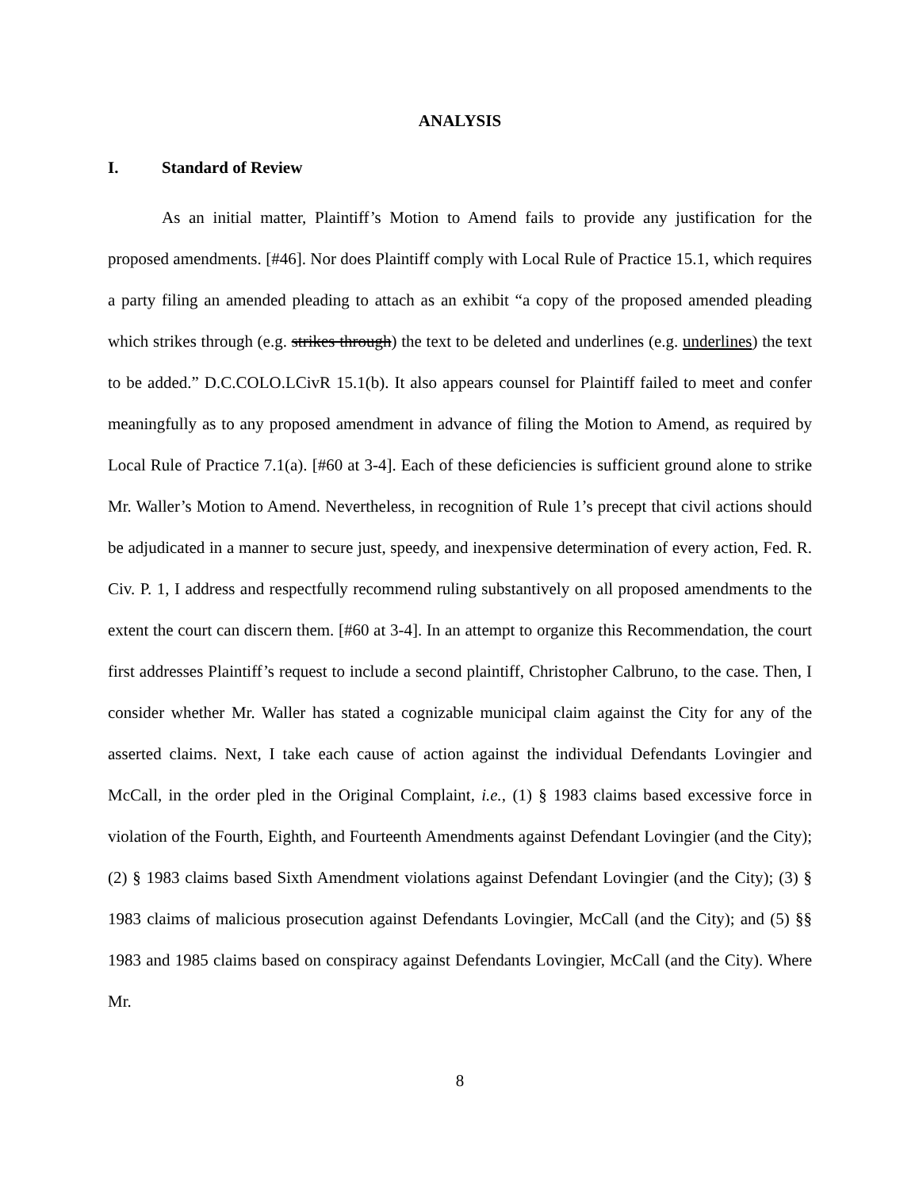ANALYSIS
I. Standard of Review
As an initial matter, Plaintiff’s Motion to Amend fails to provide any justification for the proposed amendments. [#46]. Nor does Plaintiff comply with Local Rule of Practice 15.1, which requires a party filing an amended pleading to attach as an exhibit “a copy of the proposed amended pleading which strikes through (e.g. strikes through) the text to be deleted and underlines (e.g. underlines) the text to be added.” D.C.COLO.LCivR 15.1(b). It also appears counsel for Plaintiff failed to meet and confer meaningfully as to any proposed amendment in advance of filing the Motion to Amend, as required by Local Rule of Practice 7.1(a). [#60 at 3-4]. Each of these deficiencies is sufficient ground alone to strike Mr. Waller’s Motion to Amend. Nevertheless, in recognition of Rule 1’s precept that civil actions should be adjudicated in a manner to secure just, speedy, and inexpensive determination of every action, Fed. R. Civ. P. 1, I address and respectfully recommend ruling substantively on all proposed amendments to the extent the court can discern them. [#60 at 3-4]. In an attempt to organize this Recommendation, the court first addresses Plaintiff’s request to include a second plaintiff, Christopher Calbruno, to the case. Then, I consider whether Mr. Waller has stated a cognizable municipal claim against the City for any of the asserted claims. Next, I take each cause of action against the individual Defendants Lovingier and McCall, in the order pled in the Original Complaint, i.e., (1) § 1983 claims based excessive force in violation of the Fourth, Eighth, and Fourteenth Amendments against Defendant Lovingier (and the City); (2) § 1983 claims based Sixth Amendment violations against Defendant Lovingier (and the City); (3) § 1983 claims of malicious prosecution against Defendants Lovingier, McCall (and the City); and (5) §§ 1983 and 1985 claims based on conspiracy against Defendants Lovingier, McCall (and the City). Where Mr.
8